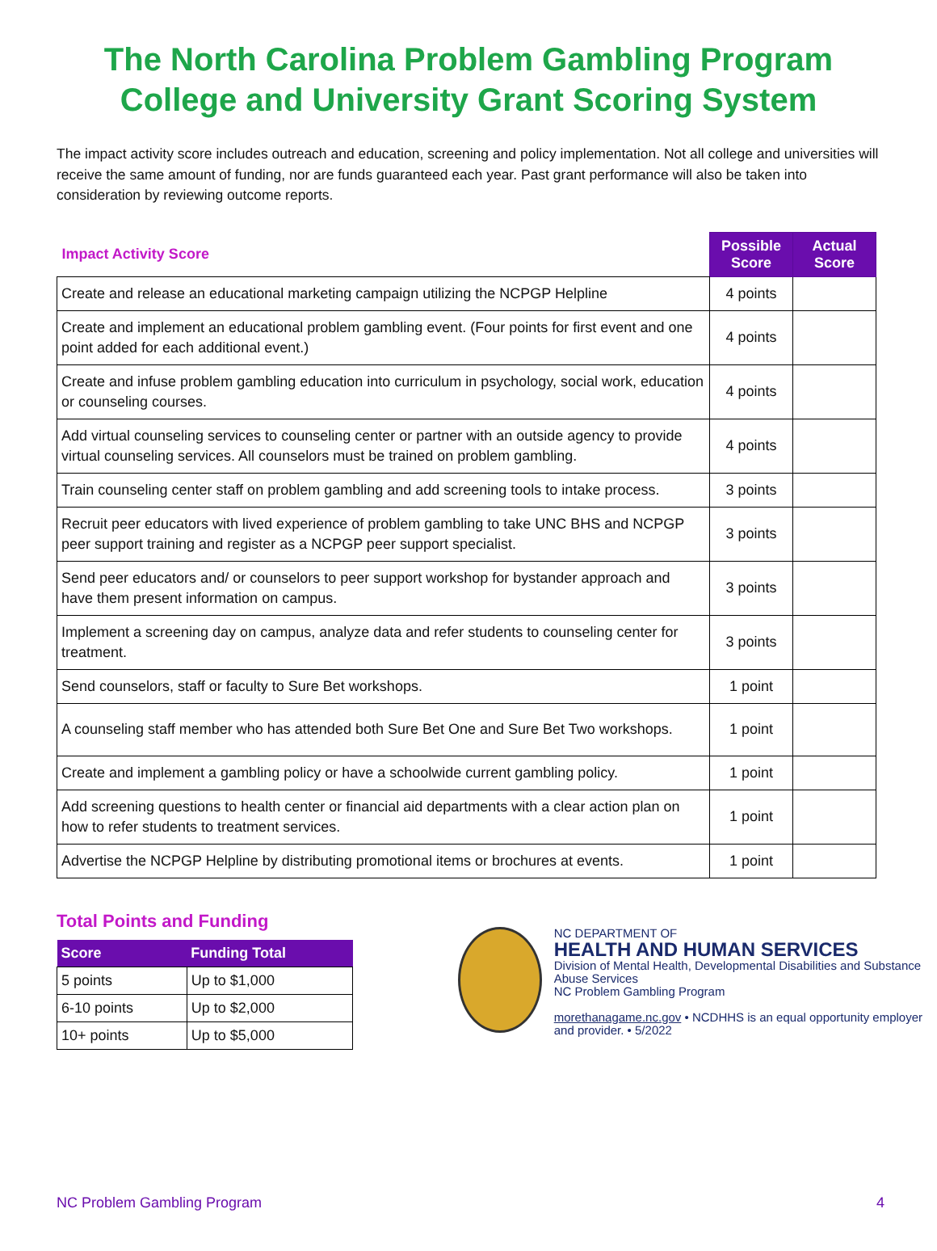The North Carolina Problem Gambling Program
College and University Grant Scoring System
The impact activity score includes outreach and education, screening and policy implementation. Not all college and universities will receive the same amount of funding, nor are funds guaranteed each year. Past grant performance will also be taken into consideration by reviewing outcome reports.
| Impact Activity Score | Possible Score | Actual Score |
| --- | --- | --- |
| Create and release an educational marketing campaign utilizing the NCPGP Helpline | 4 points | |
| Create and implement an educational problem gambling event. (Four points for first event and one point added for each additional event.) | 4 points | |
| Create and infuse problem gambling education into curriculum in psychology, social work, education or counseling courses. | 4 points | |
| Add virtual counseling services to counseling center or partner with an outside agency to provide virtual counseling services. All counselors must be trained on problem gambling. | 4 points | |
| Train counseling center staff on problem gambling and add screening tools to intake process. | 3 points | |
| Recruit peer educators with lived experience of problem gambling to take UNC BHS and NCPGP peer support training and register as a NCPGP peer support specialist. | 3 points | |
| Send peer educators and/ or counselors to peer support workshop for bystander approach and have them present information on campus. | 3 points | |
| Implement a screening day on campus, analyze data and refer students to counseling center for treatment. | 3 points | |
| Send counselors, staff or faculty to Sure Bet workshops. | 1 point | |
| A counseling staff member who has attended both Sure Bet One and Sure Bet Two workshops. | 1 point | |
| Create and implement a gambling policy or have a schoolwide current gambling policy. | 1 point | |
| Add screening questions to health center or financial aid departments with a clear action plan on how to refer students to treatment services. | 1 point | |
| Advertise the NCPGP Helpline by distributing promotional items or brochures at events. | 1 point | |
Total Points and Funding
| Score | Funding Total |
| --- | --- |
| 5 points | Up to $1,000 |
| 6-10 points | Up to $2,000 |
| 10+ points | Up to $5,000 |
NC DEPARTMENT OF
HEALTH AND HUMAN SERVICES
Division of Mental Health, Developmental Disabilities and Substance Abuse Services
NC Problem Gambling Program
morethanagame.nc.gov • NCDHHS is an equal opportunity employer and provider. • 5/2022
NC Problem Gambling Program 4